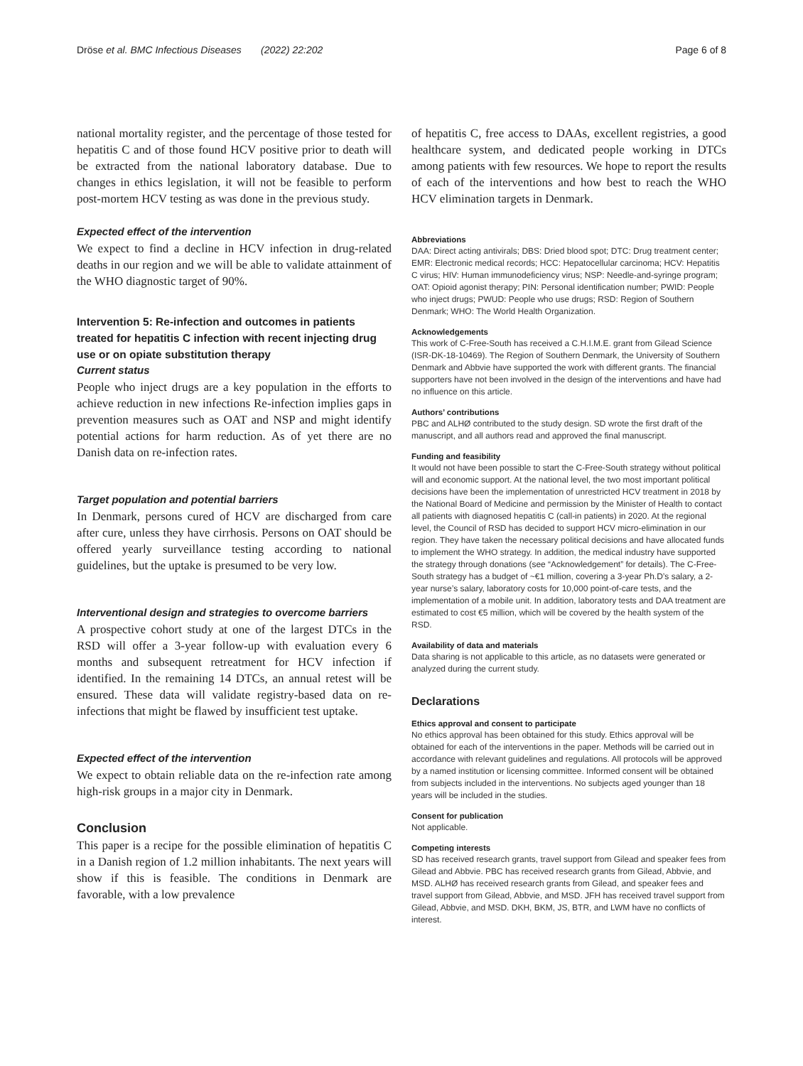Dröse et al. BMC Infectious Diseases (2022) 22:202 Page 6 of 8
national mortality register, and the percentage of those tested for hepatitis C and of those found HCV positive prior to death will be extracted from the national laboratory database. Due to changes in ethics legislation, it will not be feasible to perform post-mortem HCV testing as was done in the previous study.
Expected effect of the intervention
We expect to find a decline in HCV infection in drug-related deaths in our region and we will be able to validate attainment of the WHO diagnostic target of 90%.
Intervention 5: Re-infection and outcomes in patients treated for hepatitis C infection with recent injecting drug use or on opiate substitution therapy
Current status
People who inject drugs are a key population in the efforts to achieve reduction in new infections Re-infection implies gaps in prevention measures such as OAT and NSP and might identify potential actions for harm reduction. As of yet there are no Danish data on re-infection rates.
Target population and potential barriers
In Denmark, persons cured of HCV are discharged from care after cure, unless they have cirrhosis. Persons on OAT should be offered yearly surveillance testing according to national guidelines, but the uptake is presumed to be very low.
Interventional design and strategies to overcome barriers
A prospective cohort study at one of the largest DTCs in the RSD will offer a 3-year follow-up with evaluation every 6 months and subsequent retreatment for HCV infection if identified. In the remaining 14 DTCs, an annual retest will be ensured. These data will validate registry-based data on re-infections that might be flawed by insufficient test uptake.
Expected effect of the intervention
We expect to obtain reliable data on the re-infection rate among high-risk groups in a major city in Denmark.
Conclusion
This paper is a recipe for the possible elimination of hepatitis C in a Danish region of 1.2 million inhabitants. The next years will show if this is feasible. The conditions in Denmark are favorable, with a low prevalence
of hepatitis C, free access to DAAs, excellent registries, a good healthcare system, and dedicated people working in DTCs among patients with few resources. We hope to report the results of each of the interventions and how best to reach the WHO HCV elimination targets in Denmark.
Abbreviations
DAA: Direct acting antivirals; DBS: Dried blood spot; DTC: Drug treatment center; EMR: Electronic medical records; HCC: Hepatocellular carcinoma; HCV: Hepatitis C virus; HIV: Human immunodeficiency virus; NSP: Needle-and-syringe program; OAT: Opioid agonist therapy; PIN: Personal identification number; PWID: People who inject drugs; PWUD: People who use drugs; RSD: Region of Southern Denmark; WHO: The World Health Organization.
Acknowledgements
This work of C-Free-South has received a C.H.I.M.E. grant from Gilead Science (ISR-DK-18-10469). The Region of Southern Denmark, the University of Southern Denmark and Abbvie have supported the work with different grants. The financial supporters have not been involved in the design of the interventions and have had no influence on this article.
Authors’ contributions
PBC and ALHØ contributed to the study design. SD wrote the first draft of the manuscript, and all authors read and approved the final manuscript.
Funding and feasibility
It would not have been possible to start the C-Free-South strategy without political will and economic support. At the national level, the two most important political decisions have been the implementation of unrestricted HCV treatment in 2018 by the National Board of Medicine and permission by the Minister of Health to contact all patients with diagnosed hepatitis C (call-in patients) in 2020. At the regional level, the Council of RSD has decided to support HCV micro-elimination in our region. They have taken the necessary political decisions and have allocated funds to implement the WHO strategy. In addition, the medical industry have supported the strategy through donations (see “Acknowledgement” for details). The C-Free-South strategy has a budget of ~€1 million, covering a 3-year Ph.D’s salary, a 2-year nurse’s salary, laboratory costs for 10,000 point-of-care tests, and the implementation of a mobile unit. In addition, laboratory tests and DAA treatment are estimated to cost €5 million, which will be covered by the health system of the RSD.
Availability of data and materials
Data sharing is not applicable to this article, as no datasets were generated or analyzed during the current study.
Declarations
Ethics approval and consent to participate
No ethics approval has been obtained for this study. Ethics approval will be obtained for each of the interventions in the paper. Methods will be carried out in accordance with relevant guidelines and regulations. All protocols will be approved by a named institution or licensing committee. Informed consent will be obtained from subjects included in the interventions. No subjects aged younger than 18 years will be included in the studies.
Consent for publication
Not applicable.
Competing interests
SD has received research grants, travel support from Gilead and speaker fees from Gilead and Abbvie. PBC has received research grants from Gilead, Abbvie, and MSD. ALHØ has received research grants from Gilead, and speaker fees and travel support from Gilead, Abbvie, and MSD. JFH has received travel support from Gilead, Abbvie, and MSD. DKH, BKM, JS, BTR, and LWM have no conflicts of interest.